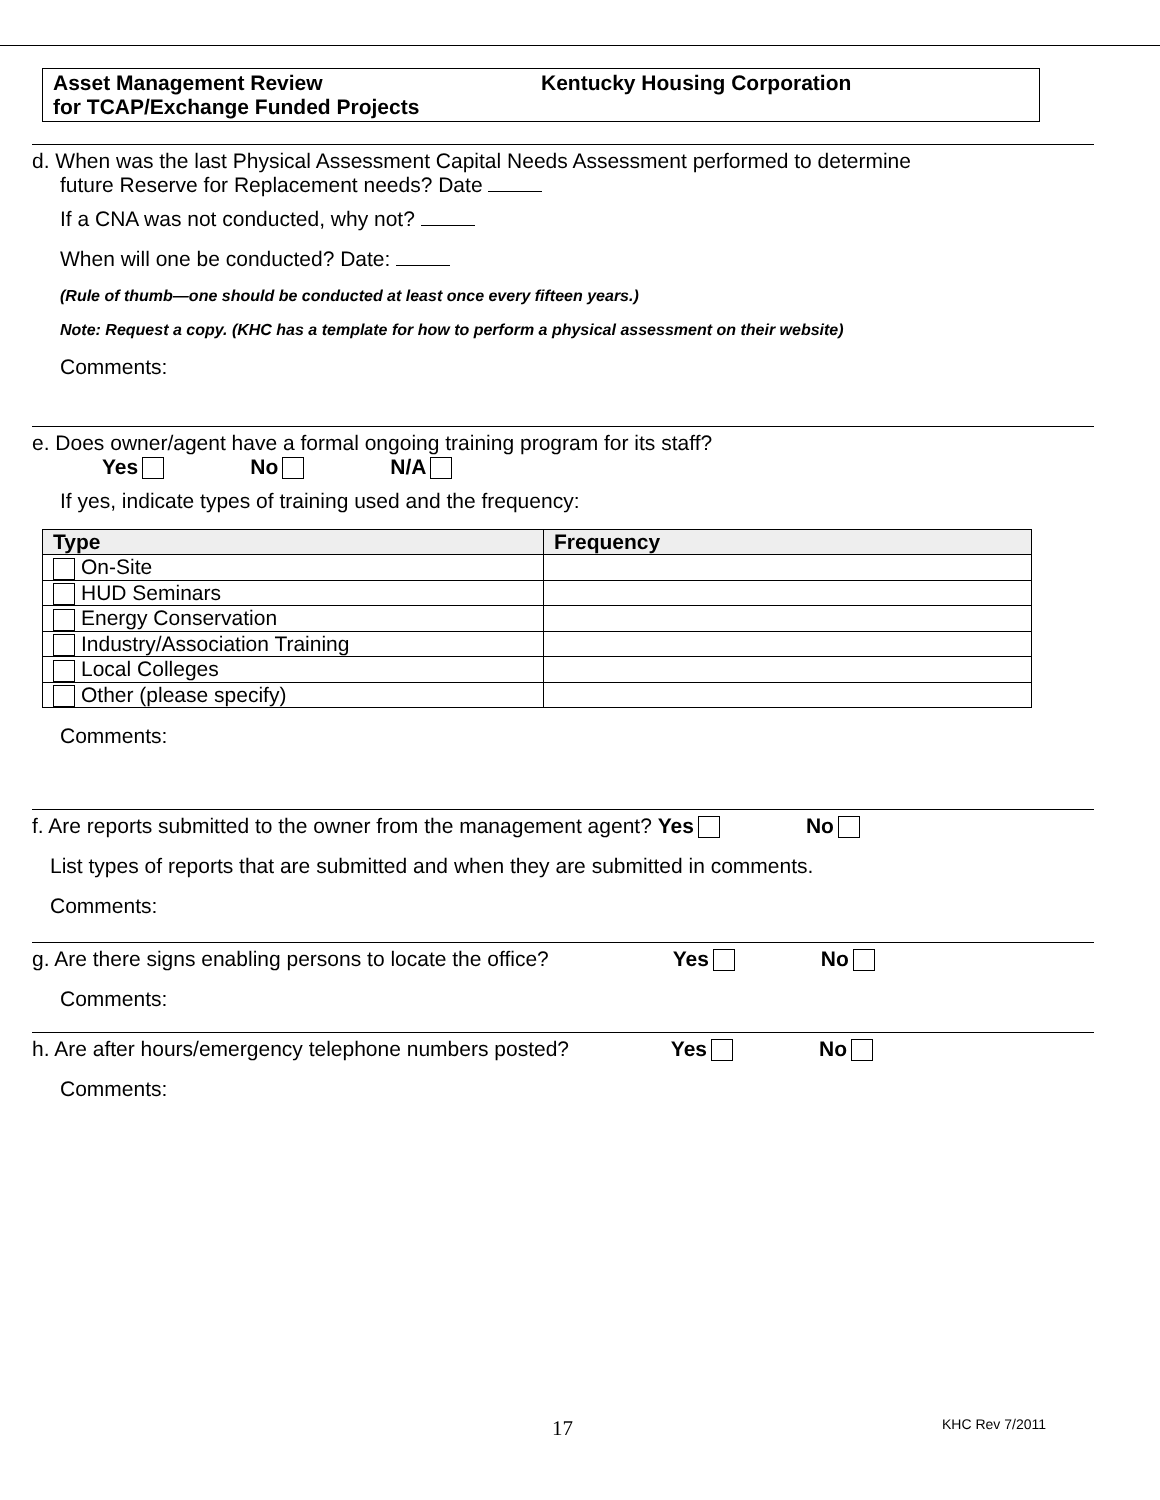Asset Management Review
for TCAP/Exchange Funded Projects
Kentucky Housing Corporation
d. When was the last Physical Assessment Capital Needs Assessment performed to determine
future Reserve for Replacement needs? Date
If a CNA was not conducted, why not?
When will one be conducted? Date:
(Rule of thumb—one should be conducted at least once every fifteen years.)
Note: Request a copy. (KHC has a template for how to perform a physical assessment on their website)
Comments:
e. Does owner/agent have a formal ongoing training program for its staff?
Yes No N/A
If yes, indicate types of training used and the frequency:
| Type | Frequency |
| --- | --- |
| On-Site | |
| HUD Seminars | |
| Energy Conservation | |
| Industry/Association Training | |
| Local Colleges | |
| Other (please specify) | |
Comments:
f. Are reports submitted to the owner from the management agent? Yes No
List types of reports that are submitted and when they are submitted in comments.
Comments:
g. Are there signs enabling persons to locate the office? Yes No
Comments:
h. Are after hours/emergency telephone numbers posted? Yes No
Comments:
17
KHC Rev 7/2011